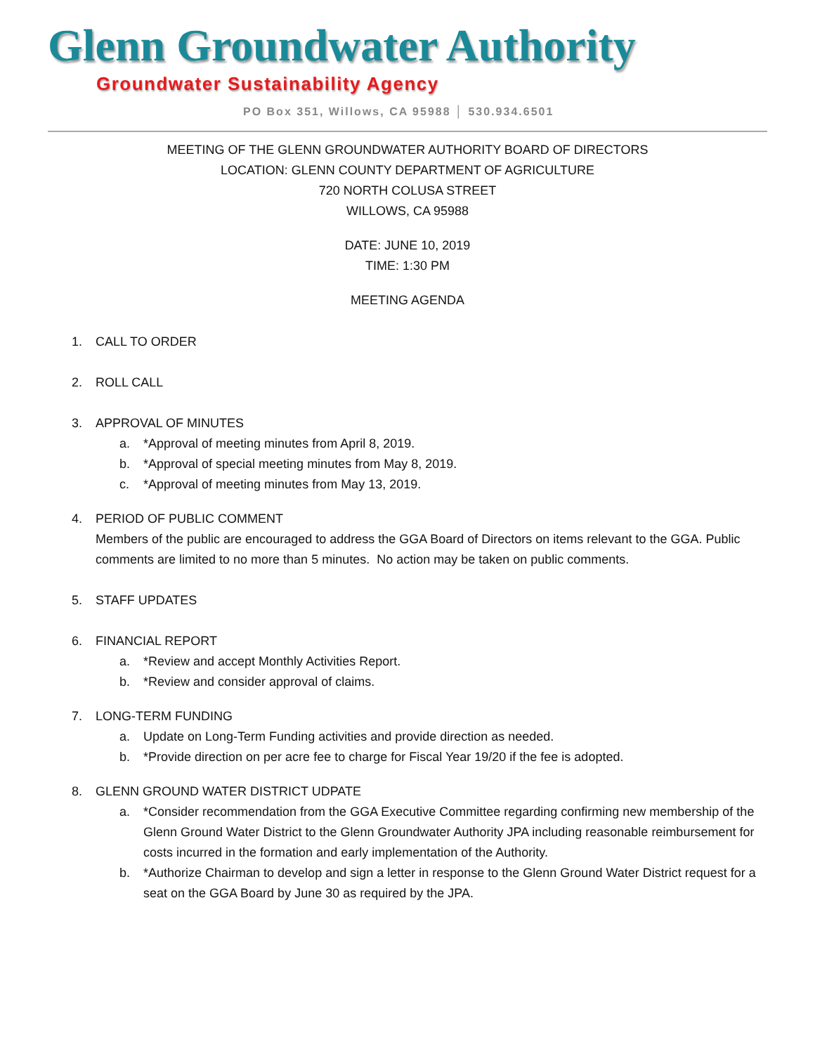Glenn Groundwater Authority
Groundwater Sustainability Agency
PO Box 351, Willows, CA 95988 │ 530.934.6501
MEETING OF THE GLENN GROUNDWATER AUTHORITY BOARD OF DIRECTORS
LOCATION: GLENN COUNTY DEPARTMENT OF AGRICULTURE
720 NORTH COLUSA STREET
WILLOWS, CA 95988
DATE: JUNE 10, 2019
TIME: 1:30 PM
MEETING AGENDA
1. CALL TO ORDER
2. ROLL CALL
3. APPROVAL OF MINUTES
a. *Approval of meeting minutes from April 8, 2019.
b. *Approval of special meeting minutes from May 8, 2019.
c. *Approval of meeting minutes from May 13, 2019.
4. PERIOD OF PUBLIC COMMENT
Members of the public are encouraged to address the GGA Board of Directors on items relevant to the GGA. Public comments are limited to no more than 5 minutes. No action may be taken on public comments.
5. STAFF UPDATES
6. FINANCIAL REPORT
a. *Review and accept Monthly Activities Report.
b. *Review and consider approval of claims.
7. LONG-TERM FUNDING
a. Update on Long-Term Funding activities and provide direction as needed.
b. *Provide direction on per acre fee to charge for Fiscal Year 19/20 if the fee is adopted.
8. GLENN GROUND WATER DISTRICT UDPATE
a. *Consider recommendation from the GGA Executive Committee regarding confirming new membership of the Glenn Ground Water District to the Glenn Groundwater Authority JPA including reasonable reimbursement for costs incurred in the formation and early implementation of the Authority.
b. *Authorize Chairman to develop and sign a letter in response to the Glenn Ground Water District request for a seat on the GGA Board by June 30 as required by the JPA.